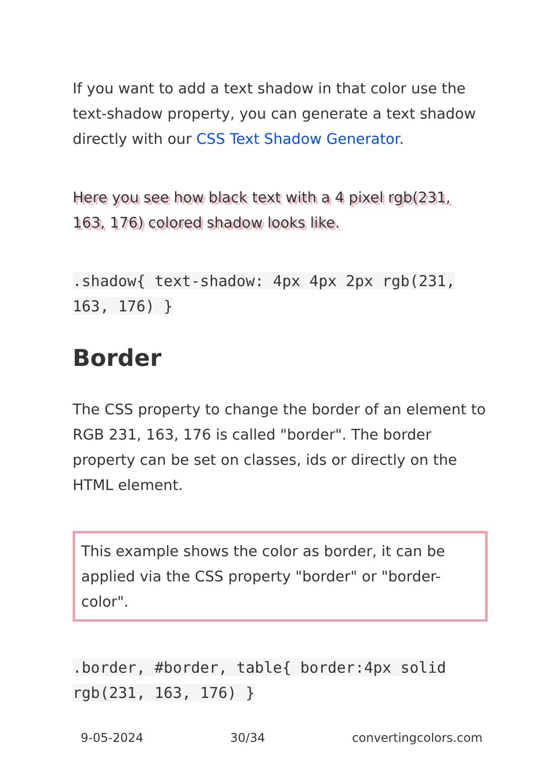If you want to add a text shadow in that color use the text-shadow property, you can generate a text shadow directly with our CSS Text Shadow Generator.
Here you see how black text with a 4 pixel rgb(231, 163, 176) colored shadow looks like.
.shadow{ text-shadow: 4px 4px 2px rgb(231, 163, 176) }
Border
The CSS property to change the border of an element to RGB 231, 163, 176 is called "border". The border property can be set on classes, ids or directly on the HTML element.
This example shows the color as border, it can be applied via the CSS property "border" or "border-color".
.border, #border, table{ border:4px solid rgb(231, 163, 176) }
9-05-2024 30/34 convertingcolors.com